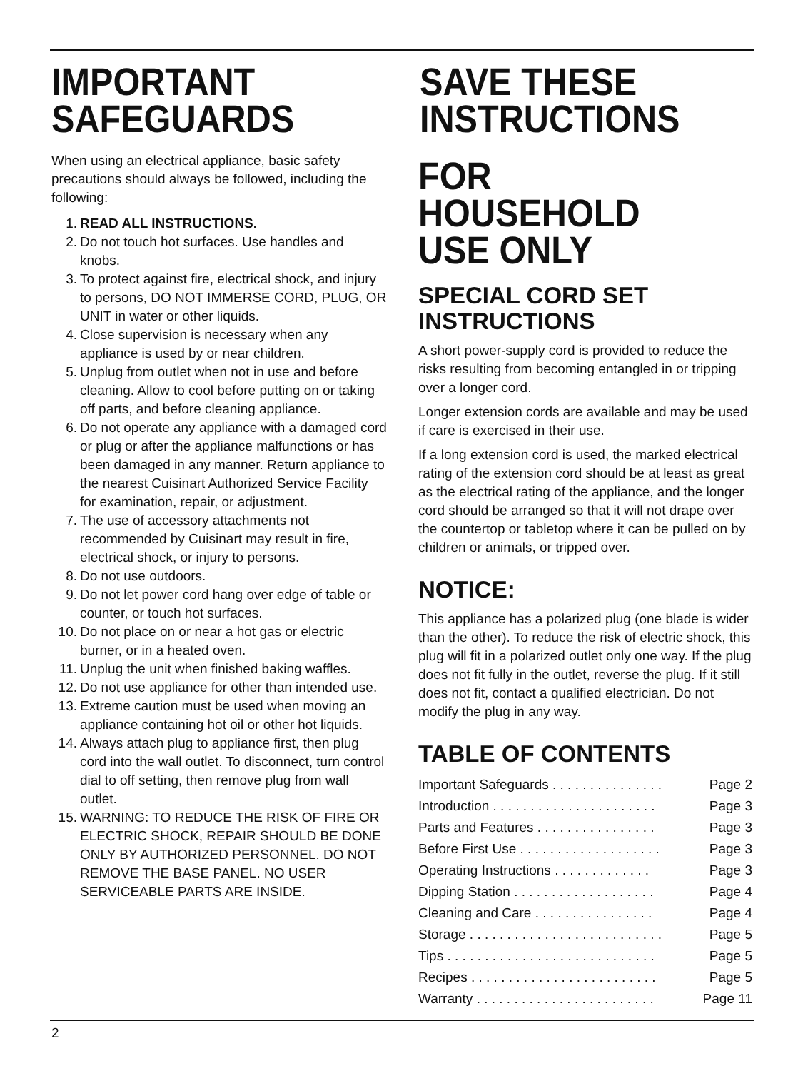IMPORTANT SAFEGUARDS
When using an electrical appliance, basic safety precautions should always be followed, including the following:
1. READ ALL INSTRUCTIONS.
2. Do not touch hot surfaces. Use handles and knobs.
3. To protect against fire, electrical shock, and injury to persons, DO NOT IMMERSE CORD, PLUG, OR UNIT in water or other liquids.
4. Close supervision is necessary when any appliance is used by or near children.
5. Unplug from outlet when not in use and before cleaning. Allow to cool before putting on or taking off parts, and before cleaning appliance.
6. Do not operate any appliance with a damaged cord or plug or after the appliance malfunctions or has been damaged in any manner. Return appliance to the nearest Cuisinart Authorized Service Facility for examination, repair, or adjustment.
7. The use of accessory attachments not recommended by Cuisinart may result in fire, electrical shock, or injury to persons.
8. Do not use outdoors.
9. Do not let power cord hang over edge of table or counter, or touch hot surfaces.
10. Do not place on or near a hot gas or electric burner, or in a heated oven.
11. Unplug the unit when finished baking waffles.
12. Do not use appliance for other than intended use.
13. Extreme caution must be used when moving an appliance containing hot oil or other hot liquids.
14. Always attach plug to appliance first, then plug cord into the wall outlet. To disconnect, turn control dial to off setting, then remove plug from wall outlet.
15. WARNING: TO REDUCE THE RISK OF FIRE OR ELECTRIC SHOCK, REPAIR SHOULD BE DONE ONLY BY AUTHORIZED PERSONNEL. DO NOT REMOVE THE BASE PANEL. NO USER SERVICEABLE PARTS ARE INSIDE.
SAVE THESE INSTRUCTIONS
FOR HOUSEHOLD USE ONLY
SPECIAL CORD SET INSTRUCTIONS
A short power-supply cord is provided to reduce the risks resulting from becoming entangled in or tripping over a longer cord.
Longer extension cords are available and may be used if care is exercised in their use.
If a long extension cord is used, the marked electrical rating of the extension cord should be at least as great as the electrical rating of the appliance, and the longer cord should be arranged so that it will not drape over the countertop or tabletop where it can be pulled on by children or animals, or tripped over.
NOTICE:
This appliance has a polarized plug (one blade is wider than the other). To reduce the risk of electric shock, this plug will fit in a polarized outlet only one way. If the plug does not fit fully in the outlet, reverse the plug. If it still does not fit, contact a qualified electrician. Do not modify the plug in any way.
TABLE OF CONTENTS
Important Safeguards . . . . . . . . . . . . . . . Page 2
Introduction . . . . . . . . . . . . . . . . . . . . . . Page 3
Parts and Features . . . . . . . . . . . . . . . . Page 3
Before First Use . . . . . . . . . . . . . . . . . . . Page 3
Operating Instructions . . . . . . . . . . . . . Page 3
Dipping Station . . . . . . . . . . . . . . . . . . . Page 4
Cleaning and Care . . . . . . . . . . . . . . . . Page 4
Storage . . . . . . . . . . . . . . . . . . . . . . . . . . Page 5
Tips . . . . . . . . . . . . . . . . . . . . . . . . . . . . Page 5
Recipes . . . . . . . . . . . . . . . . . . . . . . . . . Page 5
Warranty . . . . . . . . . . . . . . . . . . . . . . . . Page 11
2